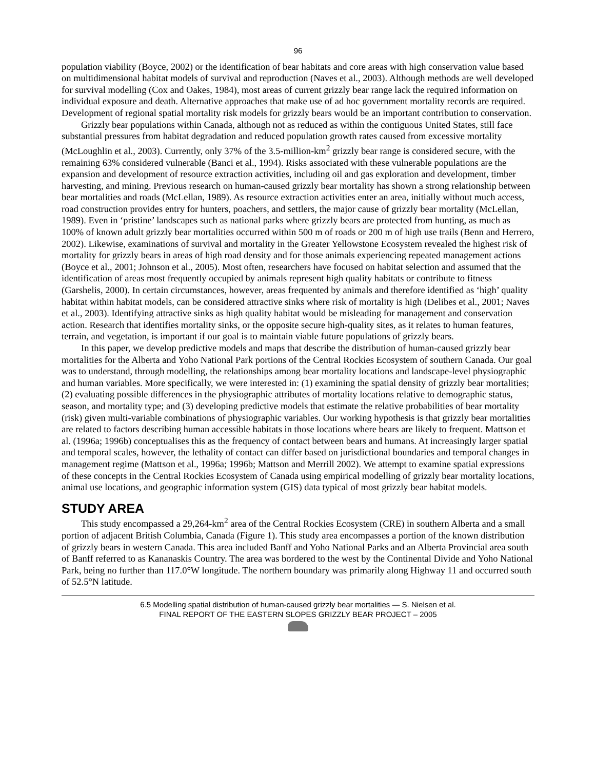96
population viability (Boyce, 2002) or the identification of bear habitats and core areas with high conservation value based on multidimensional habitat models of survival and reproduction (Naves et al., 2003). Although methods are well developed for survival modelling (Cox and Oakes, 1984), most areas of current grizzly bear range lack the required information on individual exposure and death. Alternative approaches that make use of ad hoc government mortality records are required. Development of regional spatial mortality risk models for grizzly bears would be an important contribution to conservation.
Grizzly bear populations within Canada, although not as reduced as within the contiguous United States, still face substantial pressures from habitat degradation and reduced population growth rates caused from excessive mortality (McLoughlin et al., 2003). Currently, only 37% of the 3.5-million-km<sup>2</sup> grizzly bear range is considered secure, with the remaining 63% considered vulnerable (Banci et al., 1994). Risks associated with these vulnerable populations are the expansion and development of resource extraction activities, including oil and gas exploration and development, timber harvesting, and mining. Previous research on human-caused grizzly bear mortality has shown a strong relationship between bear mortalities and roads (McLellan, 1989). As resource extraction activities enter an area, initially without much access, road construction provides entry for hunters, poachers, and settlers, the major cause of grizzly bear mortality (McLellan, 1989). Even in ‘pristine’ landscapes such as national parks where grizzly bears are protected from hunting, as much as 100% of known adult grizzly bear mortalities occurred within 500 m of roads or 200 m of high use trails (Benn and Herrero, 2002). Likewise, examinations of survival and mortality in the Greater Yellowstone Ecosystem revealed the highest risk of mortality for grizzly bears in areas of high road density and for those animals experiencing repeated management actions (Boyce et al., 2001; Johnson et al., 2005). Most often, researchers have focused on habitat selection and assumed that the identification of areas most frequently occupied by animals represent high quality habitats or contribute to fitness (Garshelis, 2000). In certain circumstances, however, areas frequented by animals and therefore identified as ‘high’ quality habitat within habitat models, can be considered attractive sinks where risk of mortality is high (Delibes et al., 2001; Naves et al., 2003). Identifying attractive sinks as high quality habitat would be misleading for management and conservation action. Research that identifies mortality sinks, or the opposite secure high-quality sites, as it relates to human features, terrain, and vegetation, is important if our goal is to maintain viable future populations of grizzly bears.
In this paper, we develop predictive models and maps that describe the distribution of human-caused grizzly bear mortalities for the Alberta and Yoho National Park portions of the Central Rockies Ecosystem of southern Canada. Our goal was to understand, through modelling, the relationships among bear mortality locations and landscape-level physiographic and human variables. More specifically, we were interested in: (1) examining the spatial density of grizzly bear mortalities; (2) evaluating possible differences in the physiographic attributes of mortality locations relative to demographic status, season, and mortality type; and (3) developing predictive models that estimate the relative probabilities of bear mortality (risk) given multi-variable combinations of physiographic variables. Our working hypothesis is that grizzly bear mortalities are related to factors describing human accessible habitats in those locations where bears are likely to frequent. Mattson et al. (1996a; 1996b) conceptualises this as the frequency of contact between bears and humans. At increasingly larger spatial and temporal scales, however, the lethality of contact can differ based on jurisdictional boundaries and temporal changes in management regime (Mattson et al., 1996a; 1996b; Mattson and Merrill 2002). We attempt to examine spatial expressions of these concepts in the Central Rockies Ecosystem of Canada using empirical modelling of grizzly bear mortality locations, animal use locations, and geographic information system (GIS) data typical of most grizzly bear habitat models.
STUDY AREA
This study encompassed a 29,264-km<sup>2</sup> area of the Central Rockies Ecosystem (CRE) in southern Alberta and a small portion of adjacent British Columbia, Canada (Figure 1). This study area encompasses a portion of the known distribution of grizzly bears in western Canada. This area included Banff and Yoho National Parks and an Alberta Provincial area south of Banff referred to as Kananaskis Country. The area was bordered to the west by the Continental Divide and Yoho National Park, being no further than 117.0°W longitude. The northern boundary was primarily along Highway 11 and occurred south of 52.5°N latitude.
6.5 Modelling spatial distribution of human-caused grizzly bear mortalities — S. Nielsen et al.
FINAL REPORT OF THE EASTERN SLOPES GRIZZLY BEAR PROJECT – 2005